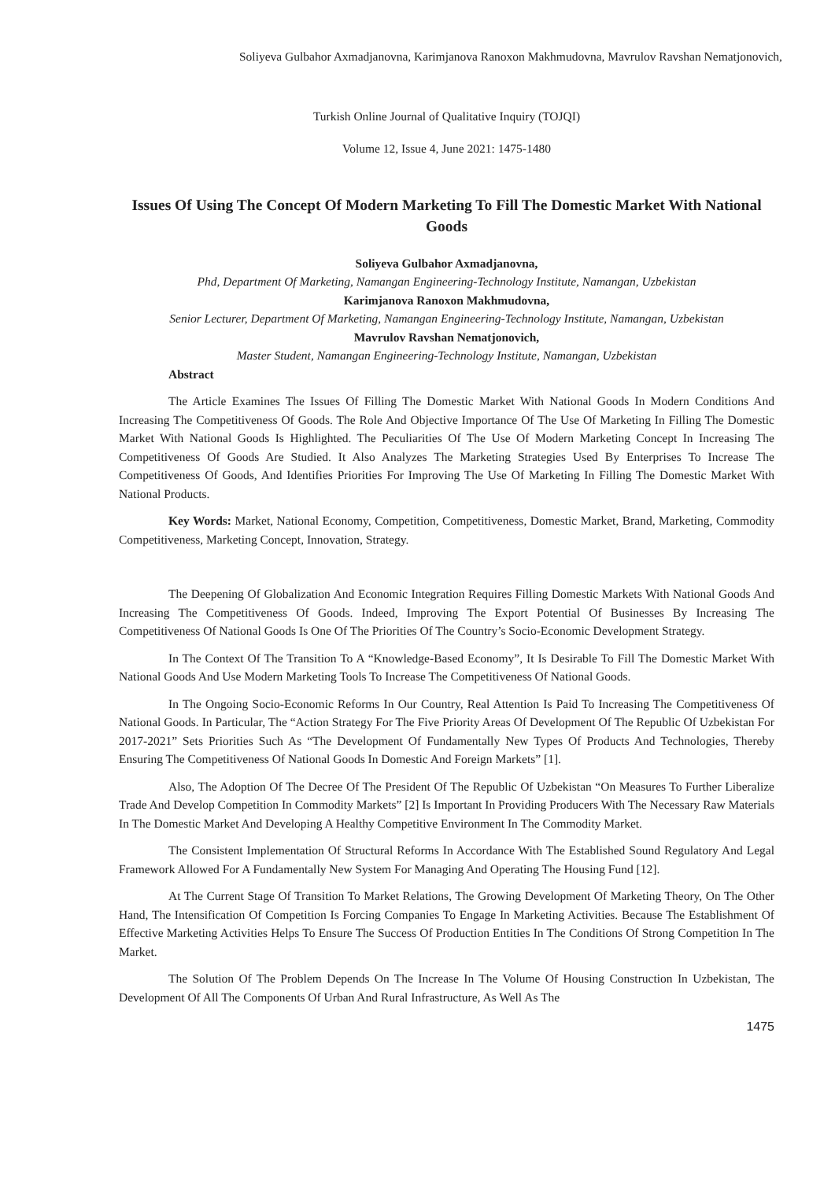Soliyeva Gulbahor Axmadjanovna, Karimjanova Ranoxon Makhmudovna, Mavrulov Ravshan Nematjonovich,
Turkish Online Journal of Qualitative Inquiry (TOJQI)
Volume 12, Issue 4, June 2021: 1475-1480
Issues Of Using The Concept Of Modern Marketing To Fill The Domestic Market With National Goods
Soliyeva Gulbahor Axmadjanovna,
Phd, Department Of Marketing, Namangan Engineering-Technology Institute, Namangan, Uzbekistan
Karimjanova Ranoxon Makhmudovna,
Senior Lecturer, Department Of Marketing, Namangan Engineering-Technology Institute, Namangan, Uzbekistan
Mavrulov Ravshan Nematjonovich,
Master Student, Namangan Engineering-Technology Institute, Namangan, Uzbekistan
Abstract
The Article Examines The Issues Of Filling The Domestic Market With National Goods In Modern Conditions And Increasing The Competitiveness Of Goods. The Role And Objective Importance Of The Use Of Marketing In Filling The Domestic Market With National Goods Is Highlighted. The Peculiarities Of The Use Of Modern Marketing Concept In Increasing The Competitiveness Of Goods Are Studied. It Also Analyzes The Marketing Strategies Used By Enterprises To Increase The Competitiveness Of Goods, And Identifies Priorities For Improving The Use Of Marketing In Filling The Domestic Market With National Products.
Key Words: Market, National Economy, Competition, Competitiveness, Domestic Market, Brand, Marketing, Commodity Competitiveness, Marketing Concept, Innovation, Strategy.
The Deepening Of Globalization And Economic Integration Requires Filling Domestic Markets With National Goods And Increasing The Competitiveness Of Goods. Indeed, Improving The Export Potential Of Businesses By Increasing The Competitiveness Of National Goods Is One Of The Priorities Of The Country’s Socio-Economic Development Strategy.
In The Context Of The Transition To A “Knowledge-Based Economy”, It Is Desirable To Fill The Domestic Market With National Goods And Use Modern Marketing Tools To Increase The Competitiveness Of National Goods.
In The Ongoing Socio-Economic Reforms In Our Country, Real Attention Is Paid To Increasing The Competitiveness Of National Goods. In Particular, The “Action Strategy For The Five Priority Areas Of Development Of The Republic Of Uzbekistan For 2017-2021” Sets Priorities Such As “The Development Of Fundamentally New Types Of Products And Technologies, Thereby Ensuring The Competitiveness Of National Goods In Domestic And Foreign Markets” [1].
Also, The Adoption Of The Decree Of The President Of The Republic Of Uzbekistan “On Measures To Further Liberalize Trade And Develop Competition In Commodity Markets” [2] Is Important In Providing Producers With The Necessary Raw Materials In The Domestic Market And Developing A Healthy Competitive Environment In The Commodity Market.
The Consistent Implementation Of Structural Reforms In Accordance With The Established Sound Regulatory And Legal Framework Allowed For A Fundamentally New System For Managing And Operating The Housing Fund [12].
At The Current Stage Of Transition To Market Relations, The Growing Development Of Marketing Theory, On The Other Hand, The Intensification Of Competition Is Forcing Companies To Engage In Marketing Activities. Because The Establishment Of Effective Marketing Activities Helps To Ensure The Success Of Production Entities In The Conditions Of Strong Competition In The Market.
The Solution Of The Problem Depends On The Increase In The Volume Of Housing Construction In Uzbekistan, The Development Of All The Components Of Urban And Rural Infrastructure, As Well As The
1475